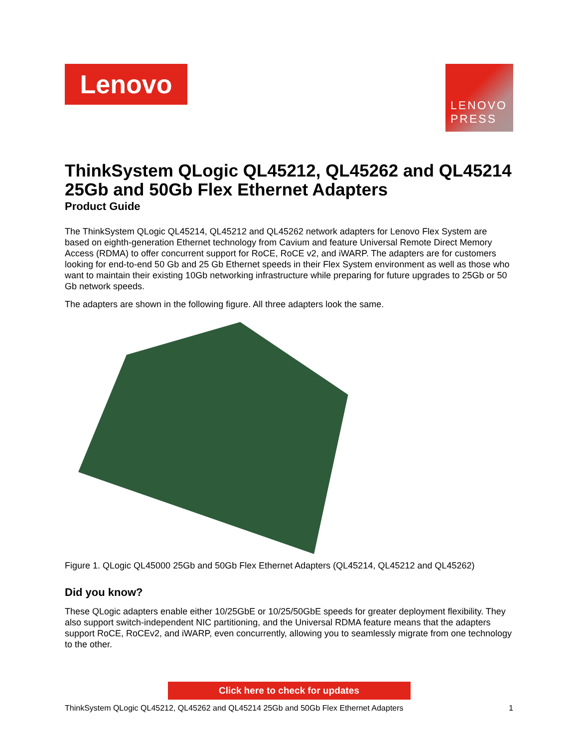Lenovo
LENOVO
PRESS
ThinkSystem QLogic QL45212, QL45262 and QL45214 25Gb and 50Gb Flex Ethernet Adapters
Product Guide
The ThinkSystem QLogic QL45214, QL45212 and QL45262 network adapters for Lenovo Flex System are based on eighth-generation Ethernet technology from Cavium and feature Universal Remote Direct Memory Access (RDMA) to offer concurrent support for RoCE, RoCE v2, and iWARP. The adapters are for customers looking for end-to-end 50 Gb and 25 Gb Ethernet speeds in their Flex System environment as well as those who want to maintain their existing 10Gb networking infrastructure while preparing for future upgrades to 25Gb or 50 Gb network speeds.
The adapters are shown in the following figure. All three adapters look the same.
Figure 1. QLogic QL45000 25Gb and 50Gb Flex Ethernet Adapters (QL45214, QL45212 and QL45262)
Did you know?
These QLogic adapters enable either 10/25GbE or 10/25/50GbE speeds for greater deployment flexibility. They also support switch-independent NIC partitioning, and the Universal RDMA feature means that the adapters support RoCE, RoCEv2, and iWARP, even concurrently, allowing you to seamlessly migrate from one technology to the other.
Click here to check for updates
ThinkSystem QLogic QL45212, QL45262 and QL45214 25Gb and 50Gb Flex Ethernet Adapters 1